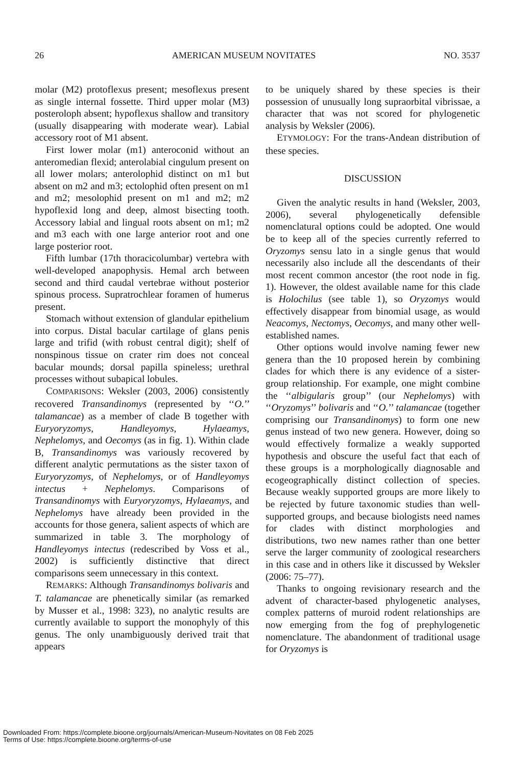26 AMERICAN MUSEUM NOVITATES NO. 3537
molar (M2) protoflexus present; mesoflexus present as single internal fossette. Third upper molar (M3) posteroloph absent; hypoflexus shallow and transitory (usually disappearing with moderate wear). Labial accessory root of M1 absent.
First lower molar (m1) anteroconid without an anteromedian flexid; anterolabial cingulum present on all lower molars; anterolophid distinct on m1 but absent on m2 and m3; ectolophid often present on m1 and m2; mesolophid present on m1 and m2; m2 hypoflexid long and deep, almost bisecting tooth. Accessory labial and lingual roots absent on m1; m2 and m3 each with one large anterior root and one large posterior root.
Fifth lumbar (17th thoracicolumbar) vertebra with well-developed anapophysis. Hemal arch between second and third caudal vertebrae without posterior spinous process. Supratrochlear foramen of humerus present.
Stomach without extension of glandular epithelium into corpus. Distal bacular cartilage of glans penis large and trifid (with robust central digit); shelf of nonspinous tissue on crater rim does not conceal bacular mounds; dorsal papilla spineless; urethral processes without subapical lobules.
COMPARISONS: Weksler (2003, 2006) consistently recovered Transandinomys (represented by ‘‘O.’’ talamancae) as a member of clade B together with Euryoryzomys, Handleyomys, Hylaeamys, Nephelomys, and Oecomys (as in fig. 1). Within clade B, Transandinomys was variously recovered by different analytic permutations as the sister taxon of Euryoryzomys, of Nephelomys, or of Handleyomys intectus + Nephelomys. Comparisons of Transandinomys with Euryoryzomys, Hylaeamys, and Nephelomys have already been provided in the accounts for those genera, salient aspects of which are summarized in table 3. The morphology of Handleyomys intectus (redescribed by Voss et al., 2002) is sufficiently distinctive that direct comparisons seem unnecessary in this context.
REMARKS: Although Transandinomys bolivaris and T. talamancae are phenetically similar (as remarked by Musser et al., 1998: 323), no analytic results are currently available to support the monophyly of this genus. The only unambiguously derived trait that appears
to be uniquely shared by these species is their possession of unusually long supraorbital vibrissae, a character that was not scored for phylogenetic analysis by Weksler (2006).
ETYMOLOGY: For the trans-Andean distribution of these species.
DISCUSSION
Given the analytic results in hand (Weksler, 2003, 2006), several phylogenetically defensible nomenclatural options could be adopted. One would be to keep all of the species currently referred to Oryzomys sensu lato in a single genus that would necessarily also include all the descendants of their most recent common ancestor (the root node in fig. 1). However, the oldest available name for this clade is Holochilus (see table 1), so Oryzomys would effectively disappear from binomial usage, as would Neacomys, Nectomys, Oecomys, and many other well-established names.
Other options would involve naming fewer new genera than the 10 proposed herein by combining clades for which there is any evidence of a sister-group relationship. For example, one might combine the ‘‘albigularis group’’ (our Nephelomys) with ‘‘Oryzomys’’ bolivaris and ‘‘O.’’ talamancae (together comprising our Transandinomys) to form one new genus instead of two new genera. However, doing so would effectively formalize a weakly supported hypothesis and obscure the useful fact that each of these groups is a morphologically diagnosable and ecogeographically distinct collection of species. Because weakly supported groups are more likely to be rejected by future taxonomic studies than well-supported groups, and because biologists need names for clades with distinct morphologies and distributions, two new names rather than one better serve the larger community of zoological researchers in this case and in others like it discussed by Weksler (2006: 75–77).
Thanks to ongoing revisionary research and the advent of character-based phylogenetic analyses, complex patterns of muroid rodent relationships are now emerging from the fog of prephylogenetic nomenclature. The abandonment of traditional usage for Oryzomys is
Downloaded From: https://complete.bioone.org/journals/American-Museum-Novitates on 08 Feb 2025
Terms of Use: https://complete.bioone.org/terms-of-use